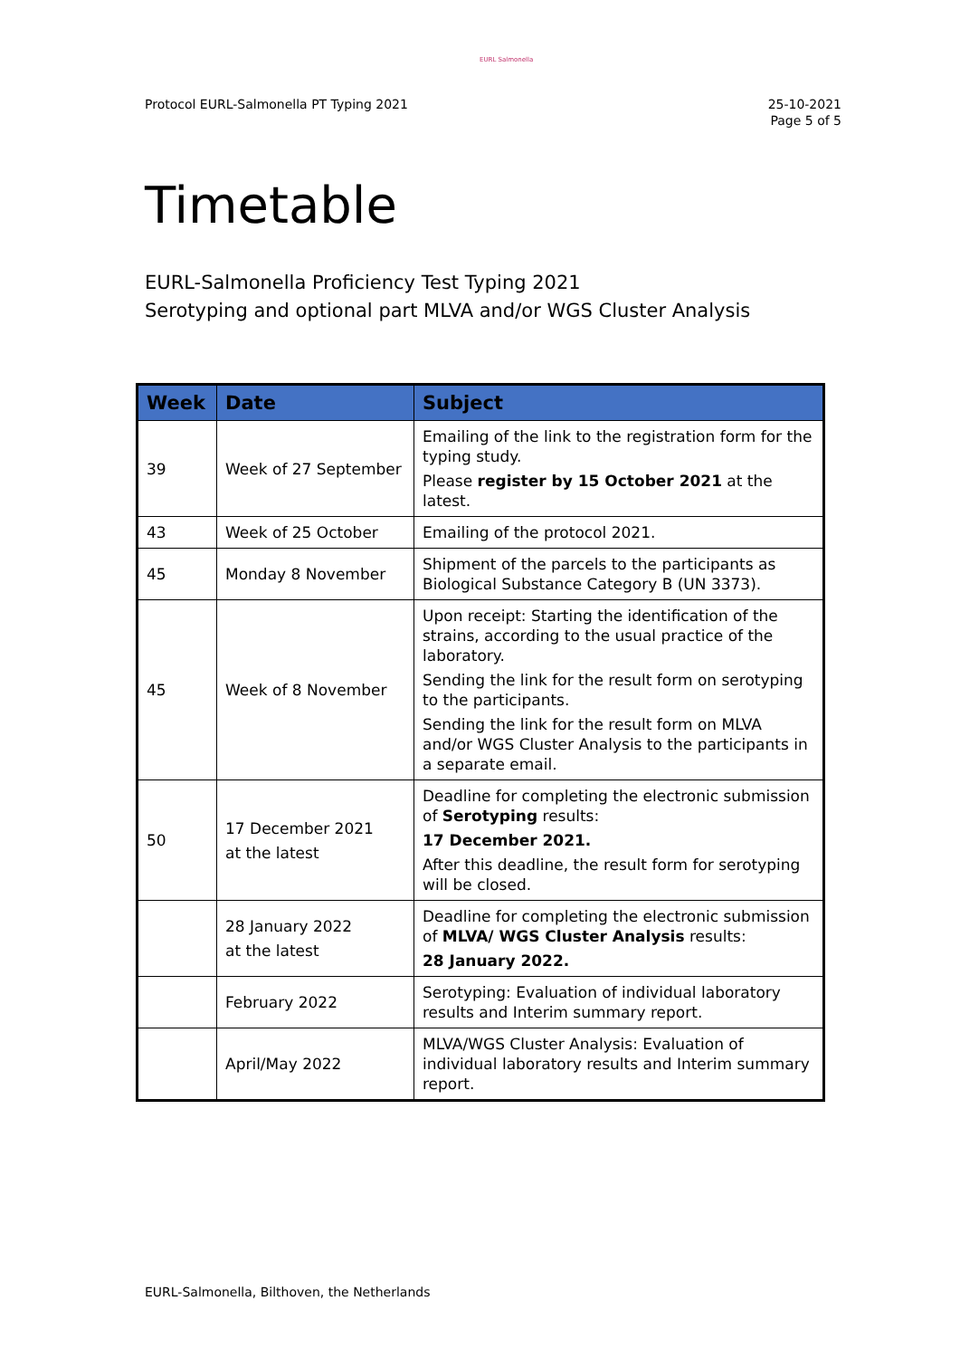EURL Salmonella
Protocol EURL-Salmonella PT Typing 2021
25-10-2021
Page 5 of 5
Timetable
EURL-Salmonella Proficiency Test Typing 2021
Serotyping and optional part MLVA and/or WGS Cluster Analysis
| Week | Date | Subject |
| --- | --- | --- |
| 39 | Week of 27 September | Emailing of the link to the registration form for the typing study. Please register by 15 October 2021 at the latest. |
| 43 | Week of 25 October | Emailing of the protocol 2021. |
| 45 | Monday 8 November | Shipment of the parcels to the participants as Biological Substance Category B (UN 3373). |
| 45 | Week of 8 November | Upon receipt: Starting the identification of the strains, according to the usual practice of the laboratory. Sending the link for the result form on serotyping to the participants. Sending the link for the result form on MLVA and/or WGS Cluster Analysis to the participants in a separate email. |
| 50 | 17 December 2021 at the latest | Deadline for completing the electronic submission of Serotyping results: 17 December 2021. After this deadline, the result form for serotyping will be closed. |
| | 28 January 2022 at the latest | Deadline for completing the electronic submission of MLVA/ WGS Cluster Analysis results: 28 January 2022. |
| | February 2022 | Serotyping: Evaluation of individual laboratory results and Interim summary report. |
| | April/May 2022 | MLVA/WGS Cluster Analysis: Evaluation of individual laboratory results and Interim summary report. |
EURL-Salmonella, Bilthoven, the Netherlands